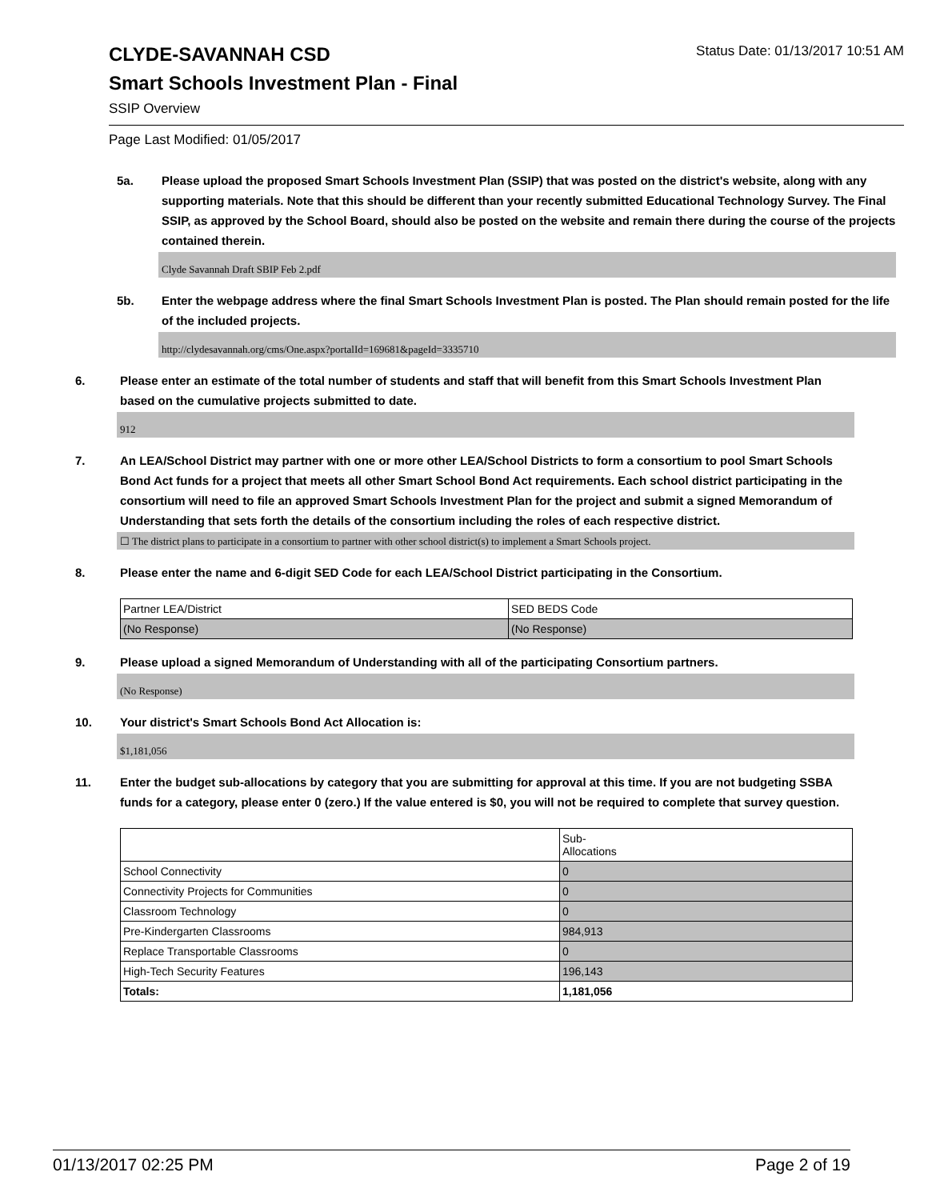CLYDE-SAVANNAH CSD
Status Date: 01/13/2017 10:51 AM
Smart Schools Investment Plan - Final
SSIP Overview
Page Last Modified: 01/05/2017
5a. Please upload the proposed Smart Schools Investment Plan (SSIP) that was posted on the district's website, along with any supporting materials. Note that this should be different than your recently submitted Educational Technology Survey. The Final SSIP, as approved by the School Board, should also be posted on the website and remain there during the course of the projects contained therein.
Clyde Savannah Draft SBIP Feb 2.pdf
5b. Enter the webpage address where the final Smart Schools Investment Plan is posted. The Plan should remain posted for the life of the included projects.
http://clydesavannah.org/cms/One.aspx?portalId=169681&pageId=3335710
6. Please enter an estimate of the total number of students and staff that will benefit from this Smart Schools Investment Plan based on the cumulative projects submitted to date.
912
7. An LEA/School District may partner with one or more other LEA/School Districts to form a consortium to pool Smart Schools Bond Act funds for a project that meets all other Smart School Bond Act requirements. Each school district participating in the consortium will need to file an approved Smart Schools Investment Plan for the project and submit a signed Memorandum of Understanding that sets forth the details of the consortium including the roles of each respective district.
☐ The district plans to participate in a consortium to partner with other school district(s) to implement a Smart Schools project.
8. Please enter the name and 6-digit SED Code for each LEA/School District participating in the Consortium.
| Partner LEA/District | SED BEDS Code |
| (No Response) | (No Response) |
9. Please upload a signed Memorandum of Understanding with all of the participating Consortium partners.
(No Response)
10. Your district's Smart Schools Bond Act Allocation is:
$1,181,056
11. Enter the budget sub-allocations by category that you are submitting for approval at this time. If you are not budgeting SSBA funds for a category, please enter 0 (zero.) If the value entered is $0, you will not be required to complete that survey question.
| | Sub- Allocations |
| School Connectivity | 0 |
| Connectivity Projects for Communities | 0 |
| Classroom Technology | 0 |
| Pre-Kindergarten Classrooms | 984,913 |
| Replace Transportable Classrooms | 0 |
| High-Tech Security Features | 196,143 |
| Totals: | 1,181,056 |
01/13/2017 02:25 PM Page 2 of 19